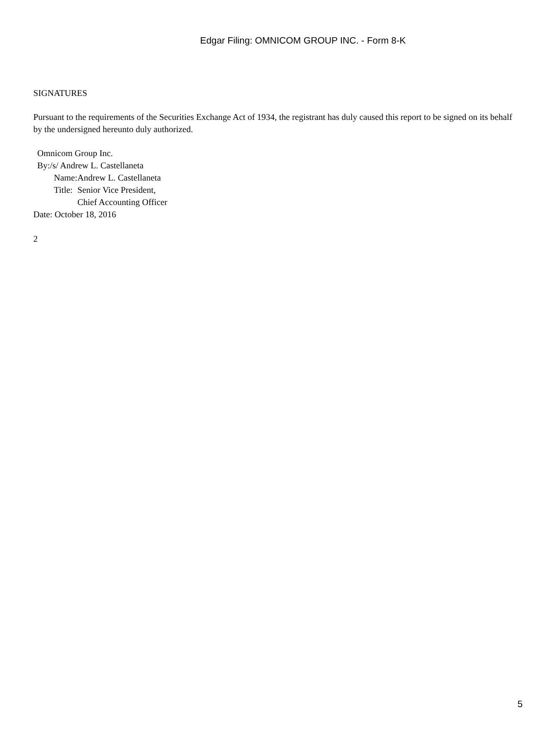Edgar Filing: OMNICOM GROUP INC. - Form 8-K
SIGNATURES
Pursuant to the requirements of the Securities Exchange Act of 1934, the registrant has duly caused this report to be signed on its behalf by the undersigned hereunto duly authorized.
| Omnicom Group Inc. | | |
| By: | /s/ Andrew L. Castellaneta | |
| | Name: | Andrew L. Castellaneta |
| | Title: | Senior Vice President, Chief Accounting Officer |
Date: October 18, 2016
2
5